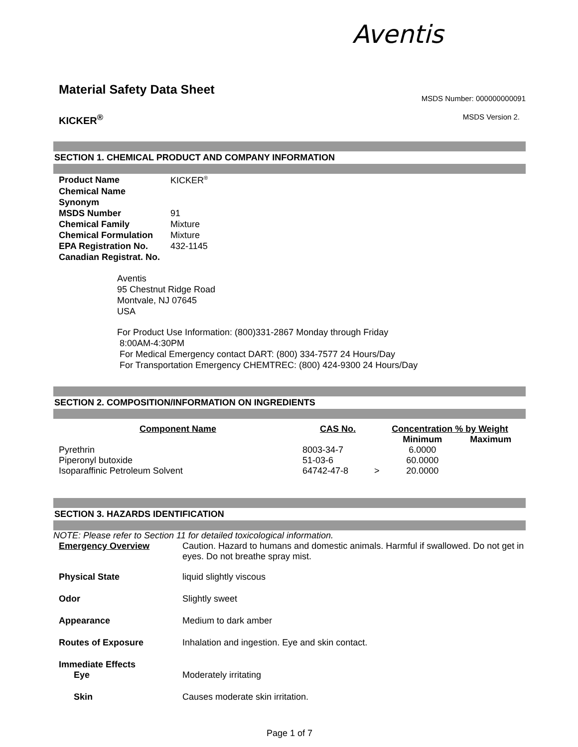Aventis
Material Safety Data Sheet
MSDS Number: 000000000091
KICKER<sup>®</sup>
MSDS Version 2.
SECTION 1. CHEMICAL PRODUCT AND COMPANY INFORMATION
| Product Name | KICKER<sup>®</sup> |
| Chemical Name | |
| Synonym | |
| MSDS Number | 91 |
| Chemical Family | Mixture |
| Chemical Formulation | Mixture |
| EPA Registration No. | 432-1145 |
| Canadian Registrat. No. | |
Aventis
95 Chestnut Ridge Road
Montvale, NJ 07645
USA
For Product Use Information: (800)331-2867 Monday through Friday
8:00AM-4:30PM
For Medical Emergency contact DART: (800) 334-7577 24 Hours/Day
For Transportation Emergency CHEMTREC: (800) 424-9300 24 Hours/Day
SECTION 2. COMPOSITION/INFORMATION ON INGREDIENTS
| Component Name | CAS No. | Concentration % by Weight | | |
| --- | --- | --- | --- | --- |
| | | | Minimum | Maximum |
| Pyrethrin | 8003-34-7 | | 6.0000 | |
| Piperonyl butoxide | 51-03-6 | | 60.0000 | |
| Isoparaffinic Petroleum Solvent | 64742-47-8 | > | 20.0000 | |
SECTION 3. HAZARDS IDENTIFICATION
NOTE: Please refer to Section 11 for detailed toxicological information.
| Emergency Overview | Caution. Hazard to humans and domestic animals. Harmful if swallowed. Do not get in eyes. Do not breathe spray mist. |
| Physical State | liquid slightly viscous |
| Odor | Slightly sweet |
| Appearance | Medium to dark amber |
| Routes of Exposure | Inhalation and ingestion. Eye and skin contact. |
| Immediate Effects | |
| Eye | Moderately irritating |
| Skin | Causes moderate skin irritation. |
Page 1 of 7